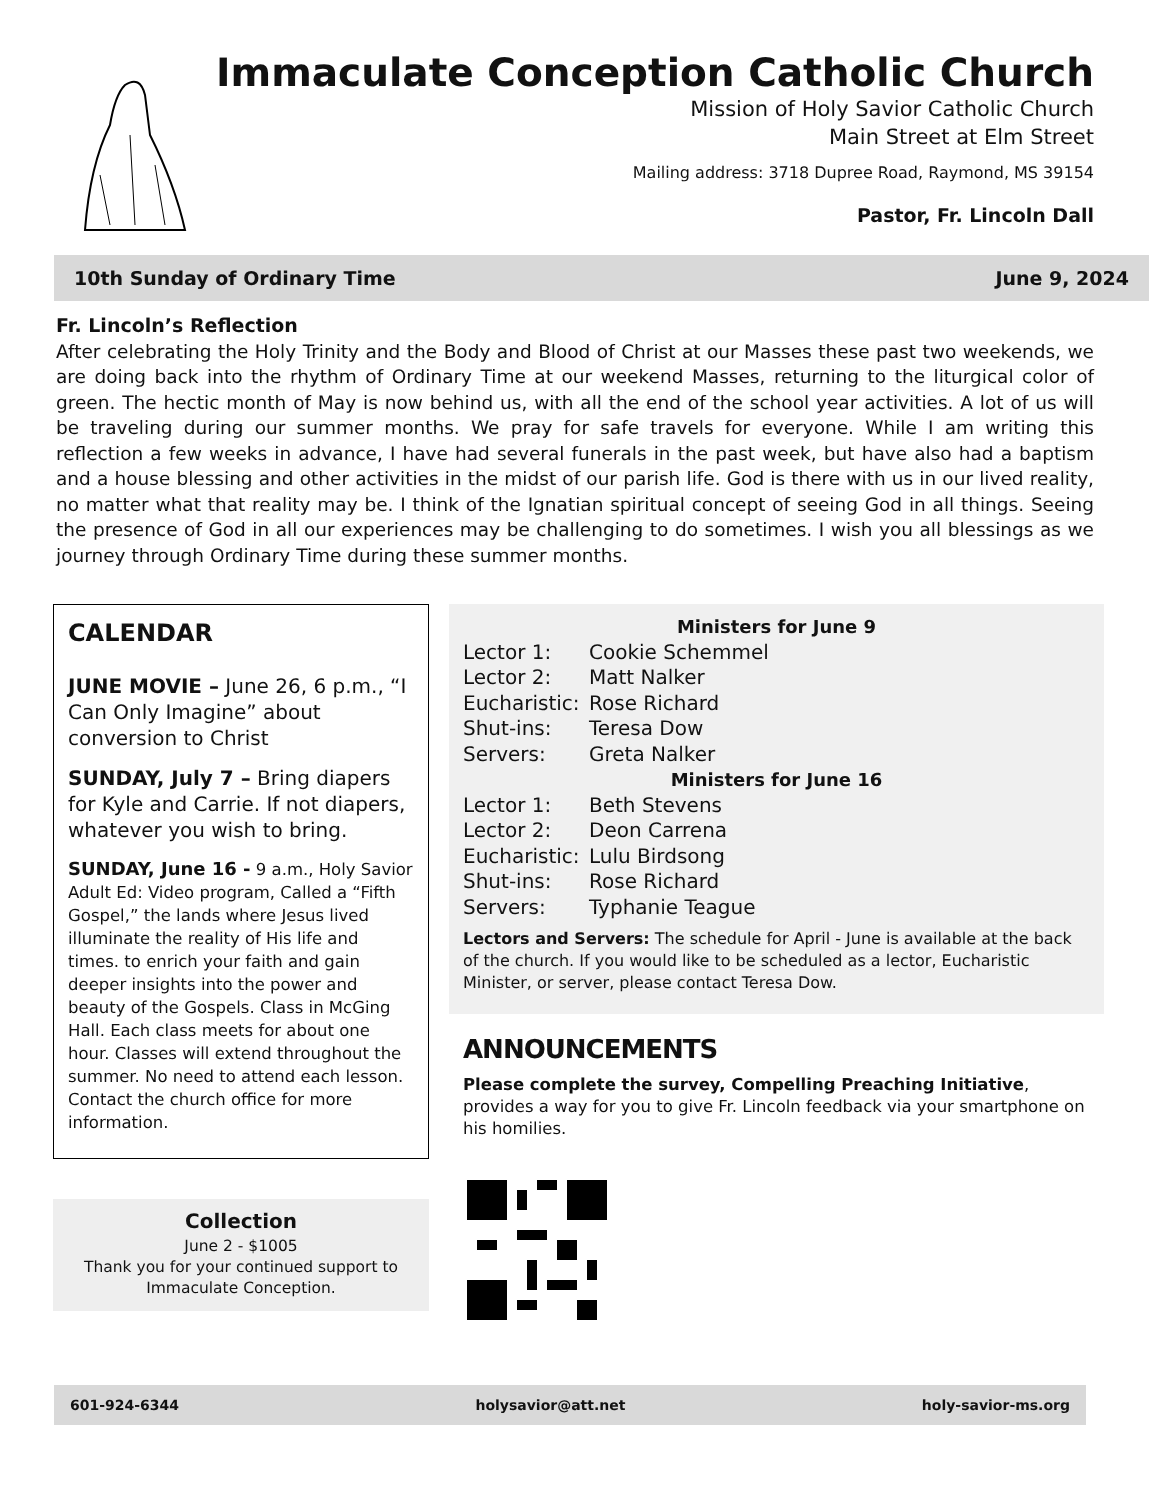Immaculate Conception Catholic Church
Mission of Holy Savior Catholic Church
Main Street at Elm Street
Mailing address: 3718 Dupree Road, Raymond, MS 39154
Pastor, Fr. Lincoln Dall
10th Sunday of Ordinary Time June 9, 2024
Fr. Lincoln’s Reflection
After celebrating the Holy Trinity and the Body and Blood of Christ at our Masses these past two weekends, we are doing back into the rhythm of Ordinary Time at our weekend Masses, returning to the liturgical color of green. The hectic month of May is now behind us, with all the end of the school year activities. A lot of us will be traveling during our summer months. We pray for safe travels for everyone. While I am writing this reflection a few weeks in advance, I have had several funerals in the past week, but have also had a baptism and a house blessing and other activities in the midst of our parish life. God is there with us in our lived reality, no matter what that reality may be. I think of the Ignatian spiritual concept of seeing God in all things. Seeing the presence of God in all our experiences may be challenging to do sometimes. I wish you all blessings as we journey through Ordinary Time during these summer months.
CALENDAR
JUNE MOVIE – June 26, 6 p.m., “I Can Only Imagine” about conversion to Christ
SUNDAY, July 7 – Bring diapers for Kyle and Carrie. If not diapers, whatever you wish to bring.
SUNDAY, June 16 - 9 a.m., Holy Savior Adult Ed: Video program, Called a “Fifth Gospel,” the lands where Jesus lived illuminate the reality of His life and times. to enrich your faith and gain deeper insights into the power and beauty of the Gospels. Class in McGing Hall. Each class meets for about one hour. Classes will extend throughout the summer. No need to attend each lesson. Contact the church office for more information.
Collection
June 2 - $1005
Thank you for your continued support to Immaculate Conception.
Ministers for June 9
Lector 1: Cookie Schemmel
Lector 2: Matt Nalker
Eucharistic: Rose Richard
Shut-ins: Teresa Dow
Servers: Greta Nalker
Ministers for June 16
Lector 1: Beth Stevens
Lector 2: Deon Carrena
Eucharistic: Lulu Birdsong
Shut-ins: Rose Richard
Servers: Typhanie Teague
Lectors and Servers: The schedule for April - June is available at the back of the church. If you would like to be scheduled as a lector, Eucharistic Minister, or server, please contact Teresa Dow.
ANNOUNCEMENTS
Please complete the survey, Compelling Preaching Initiative, provides a way for you to give Fr. Lincoln feedback via your smartphone on his homilies.
601-924-6344 holysavior@att.net holy-savior-ms.org